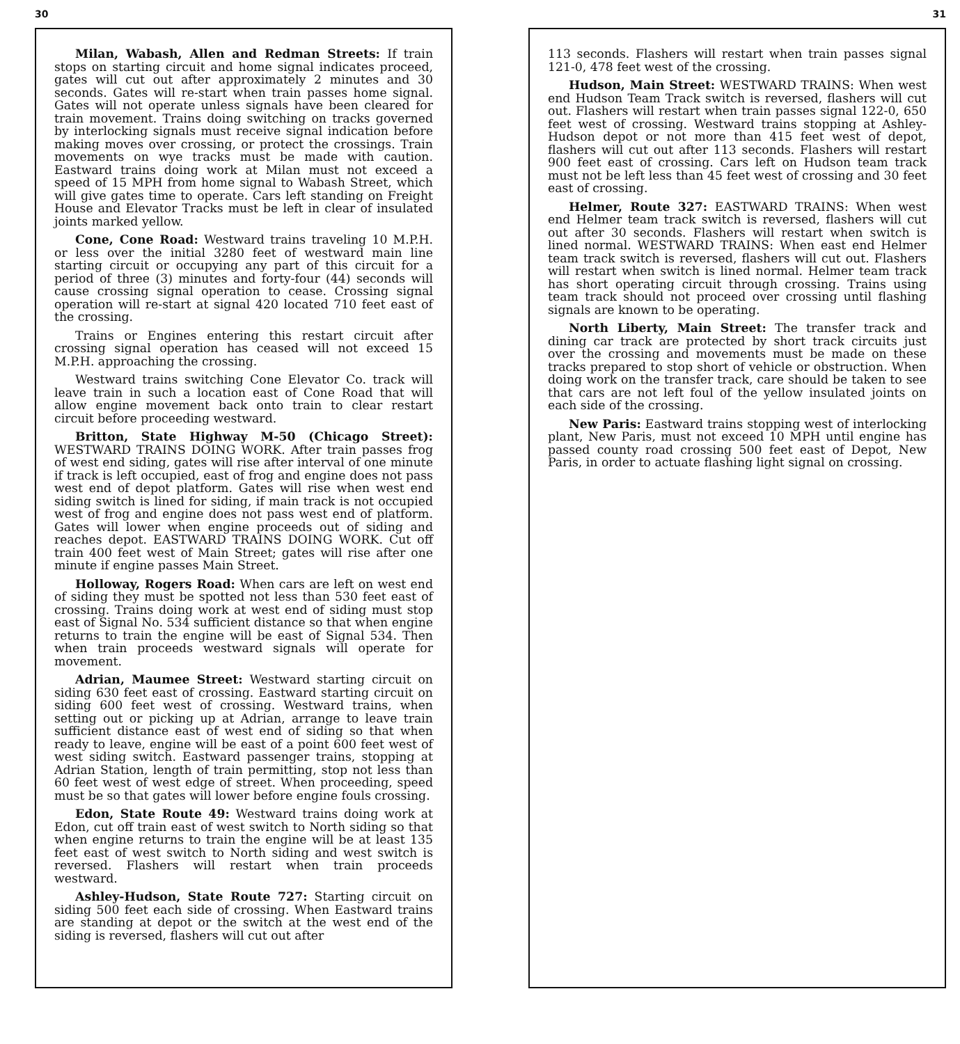30
Milan, Wabash, Allen and Redman Streets: If train stops on starting circuit and home signal indicates proceed, gates will cut out after approximately 2 minutes and 30 seconds. Gates will re-start when train passes home signal. Gates will not operate unless signals have been cleared for train movement. Trains doing switching on tracks governed by interlocking signals must receive signal indication before making moves over crossing, or protect the crossings. Train movements on wye tracks must be made with caution. Eastward trains doing work at Milan must not exceed a speed of 15 MPH from home signal to Wabash Street, which will give gates time to operate. Cars left standing on Freight House and Elevator Tracks must be left in clear of insulated joints marked yellow.
Cone, Cone Road: Westward trains traveling 10 M.P.H. or less over the initial 3280 feet of westward main line starting circuit or occupying any part of this circuit for a period of three (3) minutes and forty-four (44) seconds will cause crossing signal operation to cease. Crossing signal operation will re-start at signal 420 located 710 feet east of the crossing.
Trains or Engines entering this restart circuit after crossing signal operation has ceased will not exceed 15 M.P.H. approaching the crossing.
Westward trains switching Cone Elevator Co. track will leave train in such a location east of Cone Road that will allow engine movement back onto train to clear restart circuit before proceeding westward.
Britton, State Highway M-50 (Chicago Street): WESTWARD TRAINS DOING WORK. After train passes frog of west end siding, gates will rise after interval of one minute if track is left occupied, east of frog and engine does not pass west end of depot platform. Gates will rise when west end siding switch is lined for siding, if main track is not occupied west of frog and engine does not pass west end of platform. Gates will lower when engine proceeds out of siding and reaches depot. EASTWARD TRAINS DOING WORK. Cut off train 400 feet west of Main Street; gates will rise after one minute if engine passes Main Street.
Holloway, Rogers Road: When cars are left on west end of siding they must be spotted not less than 530 feet east of crossing. Trains doing work at west end of siding must stop east of Signal No. 534 sufficient distance so that when engine returns to train the engine will be east of Signal 534. Then when train proceeds westward signals will operate for movement.
Adrian, Maumee Street: Westward starting circuit on siding 630 feet east of crossing. Eastward starting circuit on siding 600 feet west of crossing. Westward trains, when setting out or picking up at Adrian, arrange to leave train sufficient distance east of west end of siding so that when ready to leave, engine will be east of a point 600 feet west of west siding switch. Eastward passenger trains, stopping at Adrian Station, length of train permitting, stop not less than 60 feet west of west edge of street. When proceeding, speed must be so that gates will lower before engine fouls crossing.
Edon, State Route 49: Westward trains doing work at Edon, cut off train east of west switch to North siding so that when engine returns to train the engine will be at least 135 feet east of west switch to North siding and west switch is reversed. Flashers will restart when train proceeds westward.
Ashley-Hudson, State Route 727: Starting circuit on siding 500 feet each side of crossing. When Eastward trains are standing at depot or the switch at the west end of the siding is reversed, flashers will cut out after
31
113 seconds. Flashers will restart when train passes signal 121-0, 478 feet west of the crossing.
Hudson, Main Street: WESTWARD TRAINS: When west end Hudson Team Track switch is reversed, flashers will cut out. Flashers will restart when train passes signal 122-0, 650 feet west of crossing. Westward trains stopping at Ashley-Hudson depot or not more than 415 feet west of depot, flashers will cut out after 113 seconds. Flashers will restart 900 feet east of crossing. Cars left on Hudson team track must not be left less than 45 feet west of crossing and 30 feet east of crossing.
Helmer, Route 327: EASTWARD TRAINS: When west end Helmer team track switch is reversed, flashers will cut out after 30 seconds. Flashers will restart when switch is lined normal. WESTWARD TRAINS: When east end Helmer team track switch is reversed, flashers will cut out. Flashers will restart when switch is lined normal. Helmer team track has short operating circuit through crossing. Trains using team track should not proceed over crossing until flashing signals are known to be operating.
North Liberty, Main Street: The transfer track and dining car track are protected by short track circuits just over the crossing and movements must be made on these tracks prepared to stop short of vehicle or obstruction. When doing work on the transfer track, care should be taken to see that cars are not left foul of the yellow insulated joints on each side of the crossing.
New Paris: Eastward trains stopping west of interlocking plant, New Paris, must not exceed 10 MPH until engine has passed county road crossing 500 feet east of Depot, New Paris, in order to actuate flashing light signal on crossing.